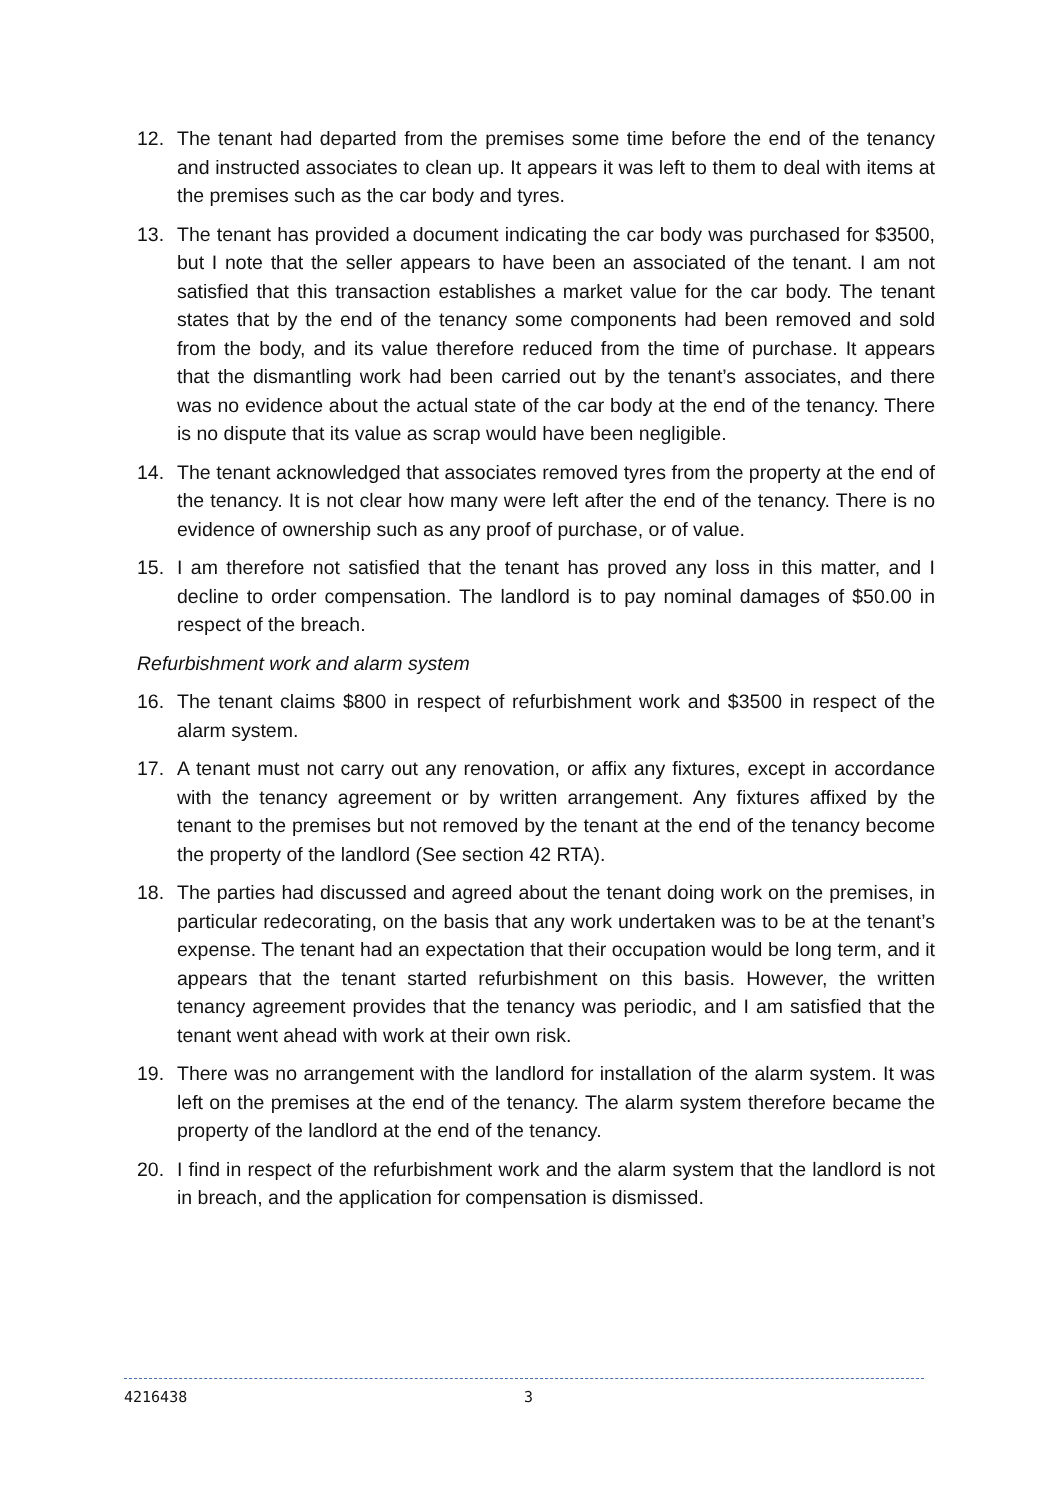12. The tenant had departed from the premises some time before the end of the tenancy and instructed associates to clean up. It appears it was left to them to deal with items at the premises such as the car body and tyres.
13. The tenant has provided a document indicating the car body was purchased for $3500, but I note that the seller appears to have been an associated of the tenant. I am not satisfied that this transaction establishes a market value for the car body. The tenant states that by the end of the tenancy some components had been removed and sold from the body, and its value therefore reduced from the time of purchase. It appears that the dismantling work had been carried out by the tenant’s associates, and there was no evidence about the actual state of the car body at the end of the tenancy. There is no dispute that its value as scrap would have been negligible.
14. The tenant acknowledged that associates removed tyres from the property at the end of the tenancy. It is not clear how many were left after the end of the tenancy. There is no evidence of ownership such as any proof of purchase, or of value.
15. I am therefore not satisfied that the tenant has proved any loss in this matter, and I decline to order compensation. The landlord is to pay nominal damages of $50.00 in respect of the breach.
Refurbishment work and alarm system
16. The tenant claims $800 in respect of refurbishment work and $3500 in respect of the alarm system.
17. A tenant must not carry out any renovation, or affix any fixtures, except in accordance with the tenancy agreement or by written arrangement. Any fixtures affixed by the tenant to the premises but not removed by the tenant at the end of the tenancy become the property of the landlord (See section 42 RTA).
18. The parties had discussed and agreed about the tenant doing work on the premises, in particular redecorating, on the basis that any work undertaken was to be at the tenant’s expense. The tenant had an expectation that their occupation would be long term, and it appears that the tenant started refurbishment on this basis. However, the written tenancy agreement provides that the tenancy was periodic, and I am satisfied that the tenant went ahead with work at their own risk.
19. There was no arrangement with the landlord for installation of the alarm system. It was left on the premises at the end of the tenancy. The alarm system therefore became the property of the landlord at the end of the tenancy.
20. I find in respect of the refurbishment work and the alarm system that the landlord is not in breach, and the application for compensation is dismissed.
4216438 3